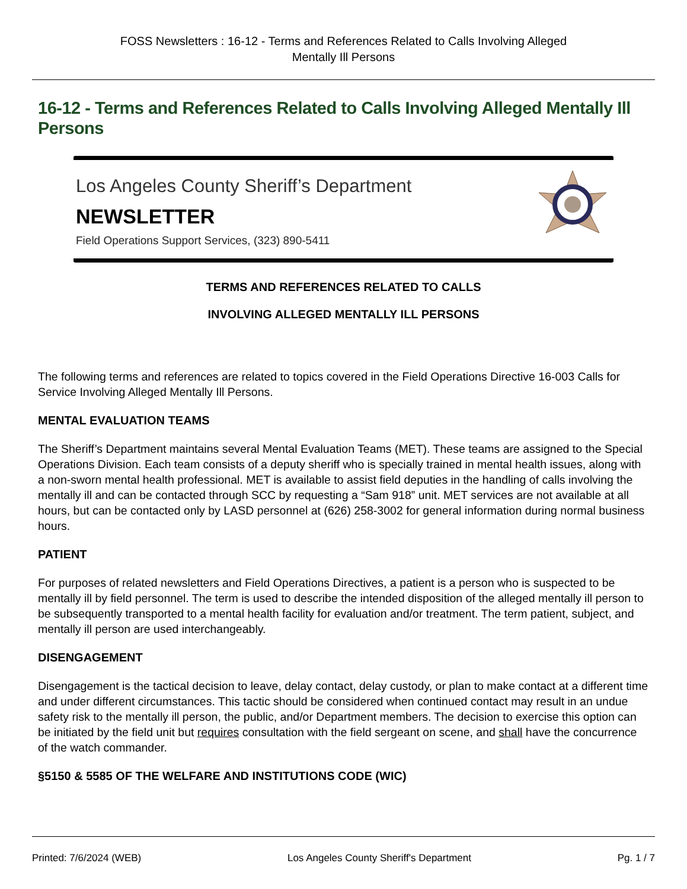FOSS Newsletters : 16-12 - Terms and References Related to Calls Involving Alleged
Mentally Ill Persons
16-12 - Terms and References Related to Calls Involving Alleged Mentally Ill Persons
Los Angeles County Sheriff’s Department
NEWSLETTER
Field Operations Support Services, (323) 890-5411
TERMS AND REFERENCES RELATED TO CALLS
INVOLVING ALLEGED MENTALLY ILL PERSONS
The following terms and references are related to topics covered in the Field Operations Directive 16-003 Calls for Service Involving Alleged Mentally Ill Persons.
MENTAL EVALUATION TEAMS
The Sheriff’s Department maintains several Mental Evaluation Teams (MET). These teams are assigned to the Special Operations Division. Each team consists of a deputy sheriff who is specially trained in mental health issues, along with a non-sworn mental health professional. MET is available to assist field deputies in the handling of calls involving the mentally ill and can be contacted through SCC by requesting a “Sam 918” unit. MET services are not available at all hours, but can be contacted only by LASD personnel at (626) 258-3002 for general information during normal business hours.
PATIENT
For purposes of related newsletters and Field Operations Directives, a patient is a person who is suspected to be mentally ill by field personnel. The term is used to describe the intended disposition of the alleged mentally ill person to be subsequently transported to a mental health facility for evaluation and/or treatment. The term patient, subject, and mentally ill person are used interchangeably.
DISENGAGEMENT
Disengagement is the tactical decision to leave, delay contact, delay custody, or plan to make contact at a different time and under different circumstances. This tactic should be considered when continued contact may result in an undue safety risk to the mentally ill person, the public, and/or Department members. The decision to exercise this option can be initiated by the field unit but requires consultation with the field sergeant on scene, and shall have the concurrence of the watch commander.
§5150 & 5585 OF THE WELFARE AND INSTITUTIONS CODE (WIC)
Printed: 7/6/2024 (WEB) Los Angeles County Sheriff's Department Pg. 1 / 7